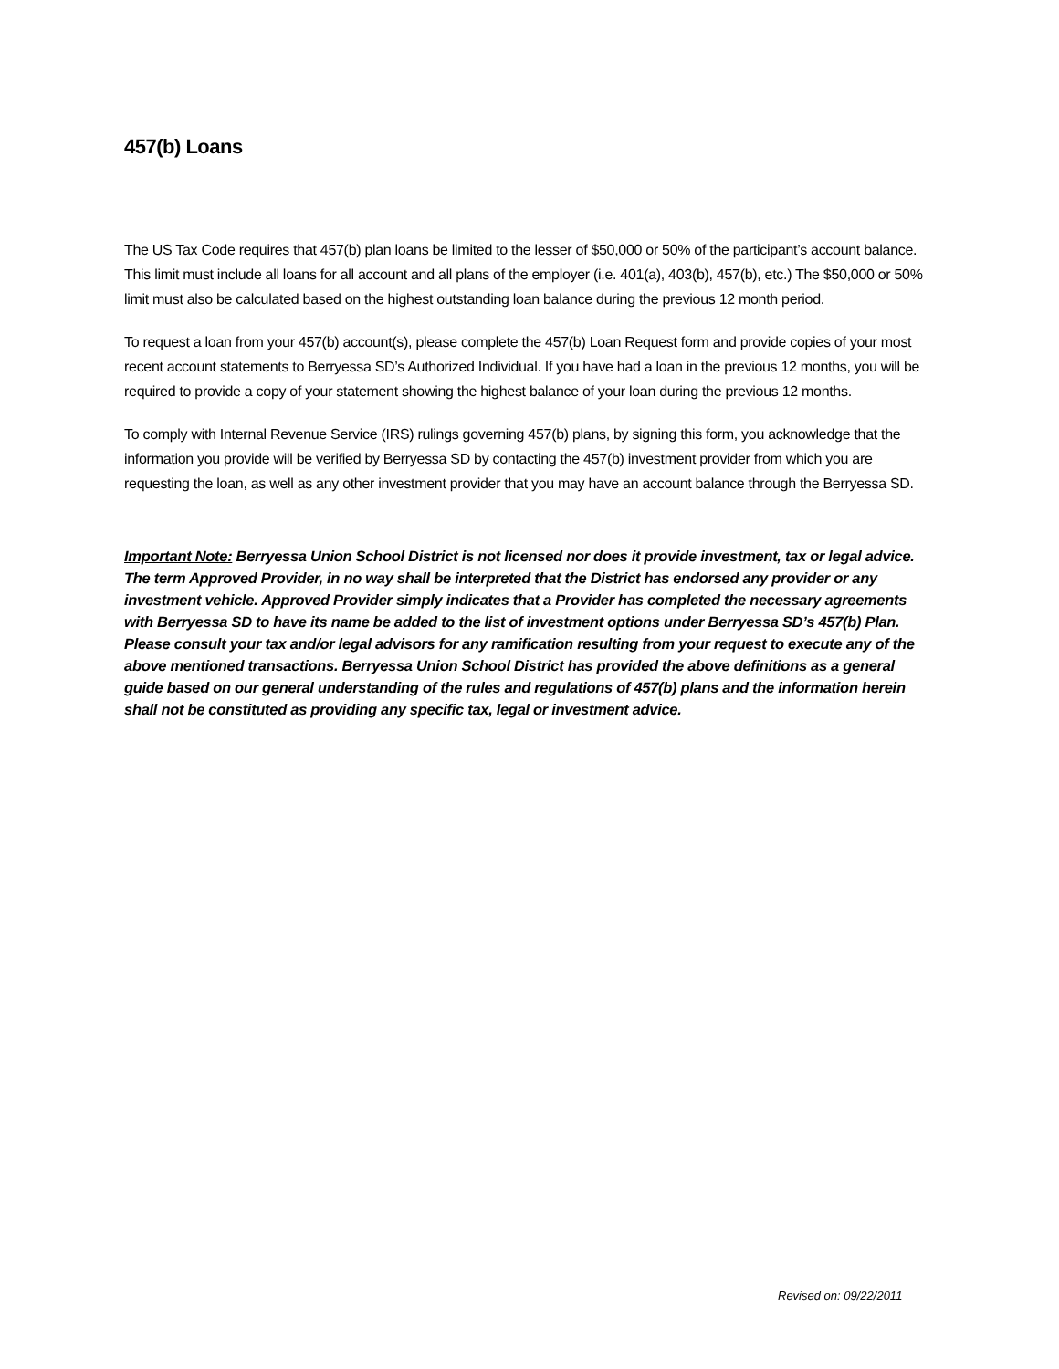457(b) Loans
The US Tax Code requires that 457(b) plan loans be limited to the lesser of $50,000 or 50% of the participant’s account balance. This limit must include all loans for all account and all plans of the employer (i.e. 401(a), 403(b), 457(b), etc.) The $50,000 or 50% limit must also be calculated based on the highest outstanding loan balance during the previous 12 month period.
To request a loan from your 457(b) account(s), please complete the 457(b) Loan Request form and provide copies of your most recent account statements to Berryessa SD’s Authorized Individual. If you have had a loan in the previous 12 months, you will be required to provide a copy of your statement showing the highest balance of your loan during the previous 12 months.
To comply with Internal Revenue Service (IRS) rulings governing 457(b) plans, by signing this form, you acknowledge that the information you provide will be verified by Berryessa SD by contacting the 457(b) investment provider from which you are requesting the loan, as well as any other investment provider that you may have an account balance through the Berryessa SD.
Important Note: Berryessa Union School District is not licensed nor does it provide investment, tax or legal advice. The term Approved Provider, in no way shall be interpreted that the District has endorsed any provider or any investment vehicle. Approved Provider simply indicates that a Provider has completed the necessary agreements with Berryessa SD to have its name be added to the list of investment options under Berryessa SD’s 457(b) Plan. Please consult your tax and/or legal advisors for any ramification resulting from your request to execute any of the above mentioned transactions. Berryessa Union School District has provided the above definitions as a general guide based on our general understanding of the rules and regulations of 457(b) plans and the information herein shall not be constituted as providing any specific tax, legal or investment advice.
Revised on: 09/22/2011